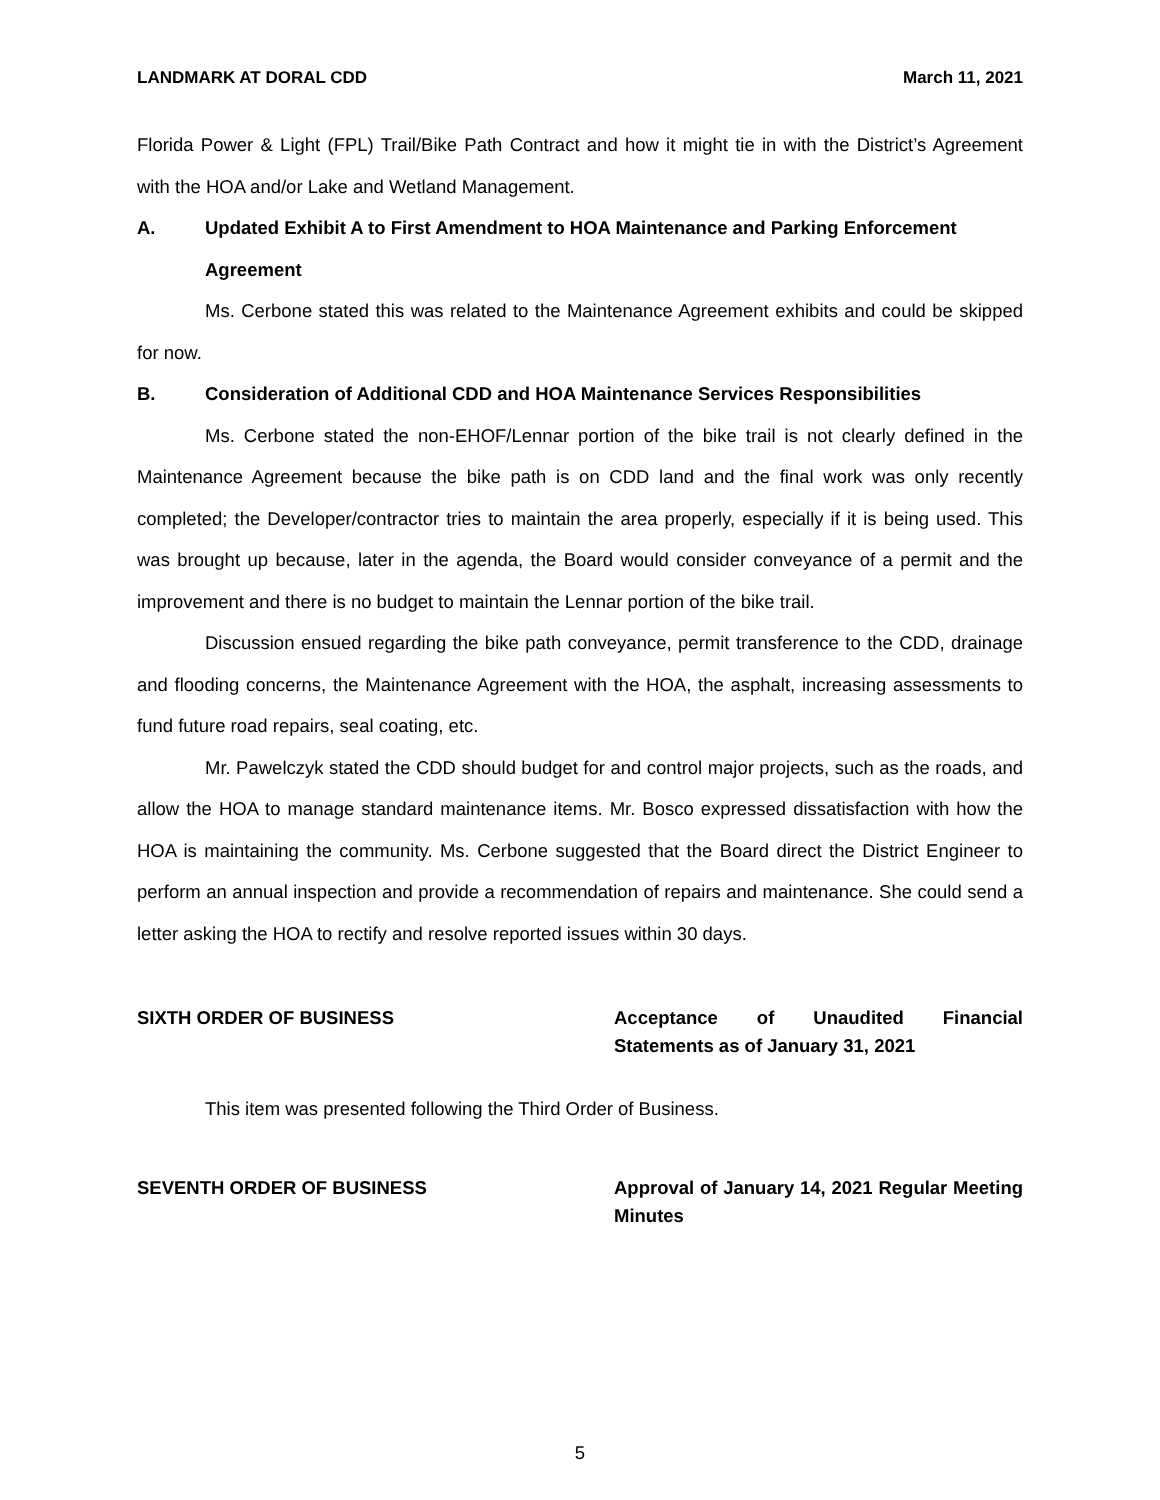LANDMARK AT DORAL CDD March 11, 2021
Florida Power & Light (FPL) Trail/Bike Path Contract and how it might tie in with the District’s Agreement with the HOA and/or Lake and Wetland Management.
A. Updated Exhibit A to First Amendment to HOA Maintenance and Parking Enforcement Agreement
Ms. Cerbone stated this was related to the Maintenance Agreement exhibits and could be skipped for now.
B. Consideration of Additional CDD and HOA Maintenance Services Responsibilities
Ms. Cerbone stated the non-EHOF/Lennar portion of the bike trail is not clearly defined in the Maintenance Agreement because the bike path is on CDD land and the final work was only recently completed; the Developer/contractor tries to maintain the area properly, especially if it is being used. This was brought up because, later in the agenda, the Board would consider conveyance of a permit and the improvement and there is no budget to maintain the Lennar portion of the bike trail.
Discussion ensued regarding the bike path conveyance, permit transference to the CDD, drainage and flooding concerns, the Maintenance Agreement with the HOA, the asphalt, increasing assessments to fund future road repairs, seal coating, etc.
Mr. Pawelczyk stated the CDD should budget for and control major projects, such as the roads, and allow the HOA to manage standard maintenance items. Mr. Bosco expressed dissatisfaction with how the HOA is maintaining the community. Ms. Cerbone suggested that the Board direct the District Engineer to perform an annual inspection and provide a recommendation of repairs and maintenance. She could send a letter asking the HOA to rectify and resolve reported issues within 30 days.
SIXTH ORDER OF BUSINESS Acceptance of Unaudited Financial Statements as of January 31, 2021
This item was presented following the Third Order of Business.
SEVENTH ORDER OF BUSINESS Approval of January 14, 2021 Regular Meeting Minutes
5